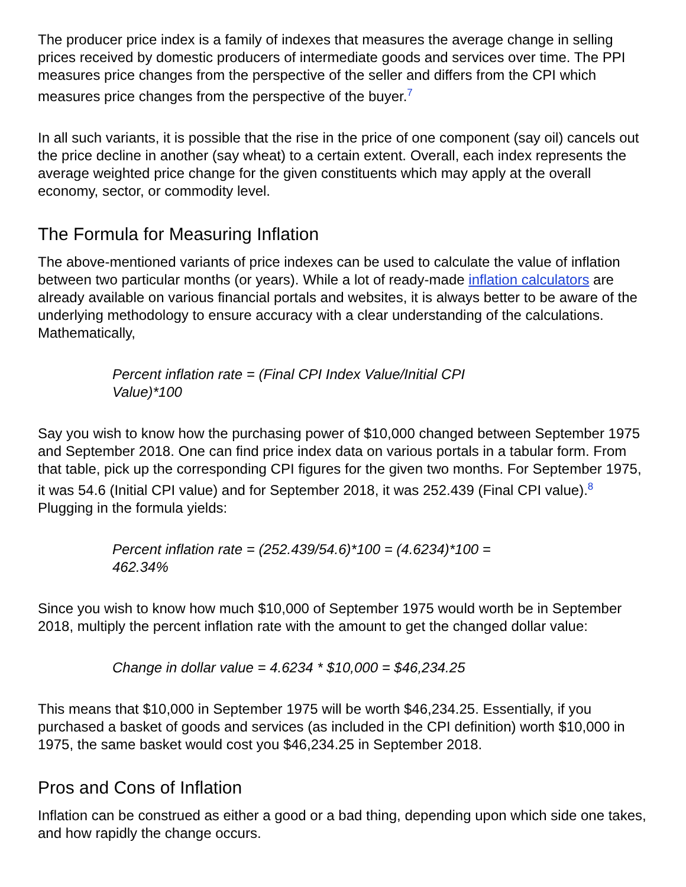The producer price index is a family of indexes that measures the average change in selling prices received by domestic producers of intermediate goods and services over time. The PPI measures price changes from the perspective of the seller and differs from the CPI which measures price changes from the perspective of the buyer.<sup>7</sup>
In all such variants, it is possible that the rise in the price of one component (say oil) cancels out the price decline in another (say wheat) to a certain extent. Overall, each index represents the average weighted price change for the given constituents which may apply at the overall economy, sector, or commodity level.
The Formula for Measuring Inflation
The above-mentioned variants of price indexes can be used to calculate the value of inflation between two particular months (or years). While a lot of ready-made inflation calculators are already available on various financial portals and websites, it is always better to be aware of the underlying methodology to ensure accuracy with a clear understanding of the calculations. Mathematically,
Percent inflation rate = (Final CPI Index Value/Initial CPI Value)*100
Say you wish to know how the purchasing power of $10,000 changed between September 1975 and September 2018. One can find price index data on various portals in a tabular form. From that table, pick up the corresponding CPI figures for the given two months. For September 1975, it was 54.6 (Initial CPI value) and for September 2018, it was 252.439 (Final CPI value).<sup>8</sup> Plugging in the formula yields:
Percent inflation rate = (252.439/54.6)*100 = (4.6234)*100 = 462.34%
Since you wish to know how much $10,000 of September 1975 would worth be in September 2018, multiply the percent inflation rate with the amount to get the changed dollar value:
Change in dollar value = 4.6234 * $10,000 = $46,234.25
This means that $10,000 in September 1975 will be worth $46,234.25. Essentially, if you purchased a basket of goods and services (as included in the CPI definition) worth $10,000 in 1975, the same basket would cost you $46,234.25 in September 2018.
Pros and Cons of Inflation
Inflation can be construed as either a good or a bad thing, depending upon which side one takes, and how rapidly the change occurs.